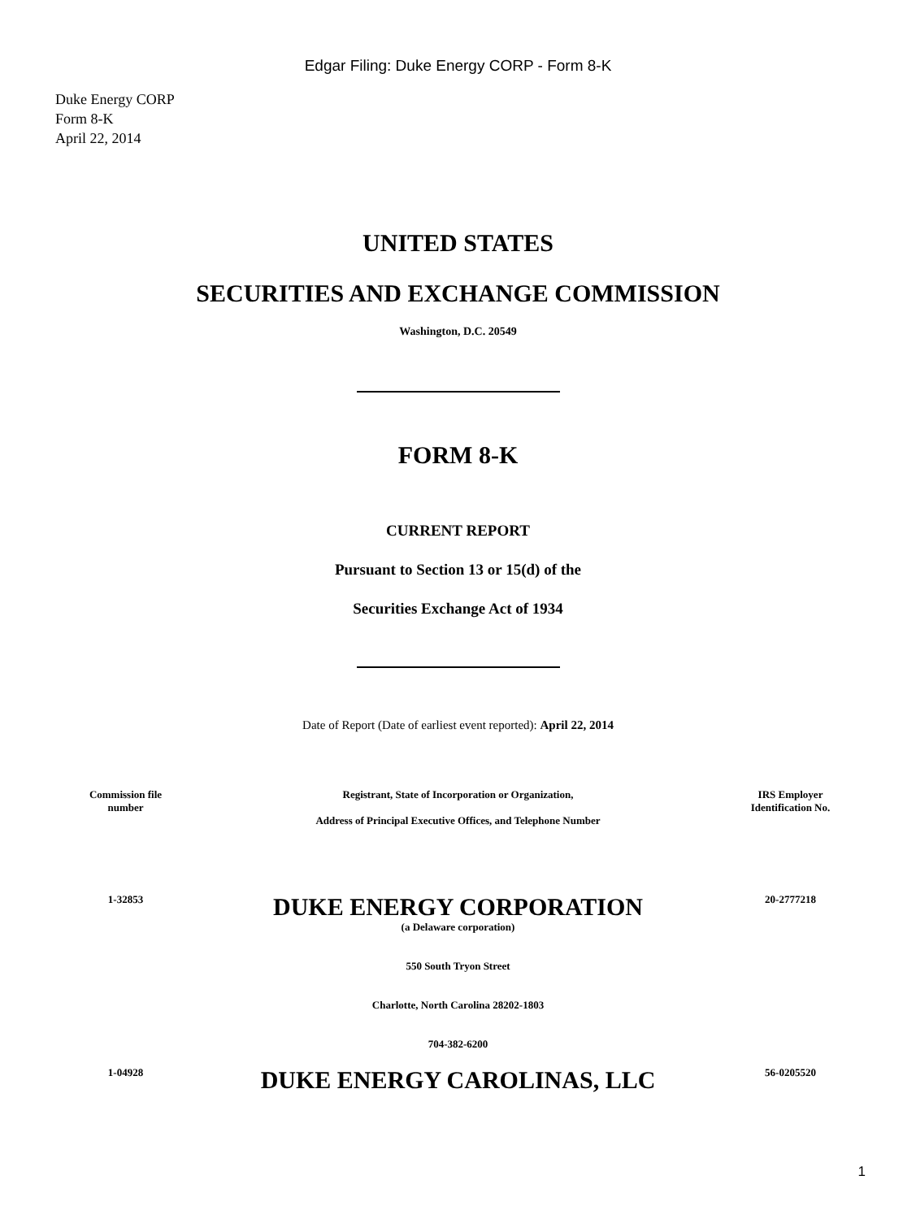Edgar Filing: Duke Energy CORP - Form 8-K
Duke Energy CORP
Form 8-K
April 22, 2014
UNITED STATES
SECURITIES AND EXCHANGE COMMISSION
Washington, D.C. 20549
FORM 8-K
CURRENT REPORT
Pursuant to Section 13 or 15(d) of the
Securities Exchange Act of 1934
Date of Report (Date of earliest event reported): April 22, 2014
| Commission file number | Registrant, State of Incorporation or Organization, Address of Principal Executive Offices, and Telephone Number | IRS Employer Identification No. |
| 1-32853 | DUKE ENERGY CORPORATION (a Delaware corporation) 550 South Tryon Street Charlotte, North Carolina 28202-1803 704-382-6200 | 20-2777218 |
| 1-04928 | DUKE ENERGY CAROLINAS, LLC | 56-0205520 |
1